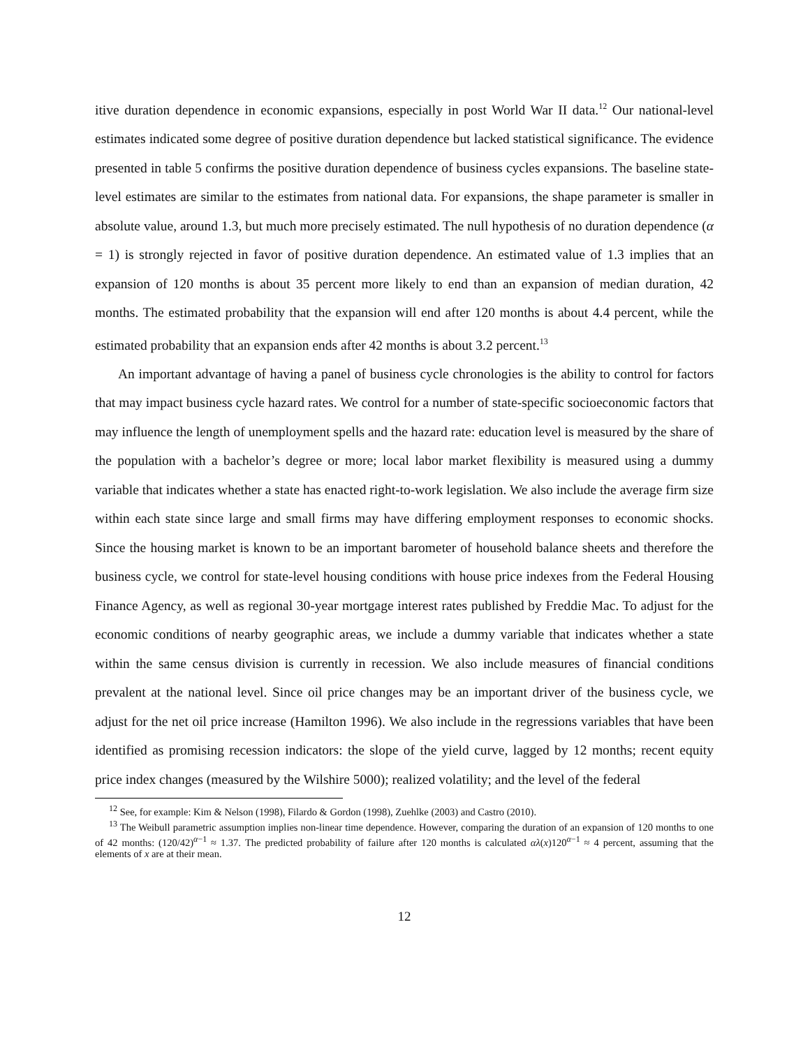itive duration dependence in economic expansions, especially in post World War II data.<sup>12</sup> Our national-level estimates indicated some degree of positive duration dependence but lacked statistical significance. The evidence presented in table 5 confirms the positive duration dependence of business cycles expansions. The baseline state-level estimates are similar to the estimates from national data. For expansions, the shape parameter is smaller in absolute value, around 1.3, but much more precisely estimated. The null hypothesis of no duration dependence (α = 1) is strongly rejected in favor of positive duration dependence. An estimated value of 1.3 implies that an expansion of 120 months is about 35 percent more likely to end than an expansion of median duration, 42 months. The estimated probability that the expansion will end after 120 months is about 4.4 percent, while the estimated probability that an expansion ends after 42 months is about 3.2 percent.<sup>13</sup>
An important advantage of having a panel of business cycle chronologies is the ability to control for factors that may impact business cycle hazard rates. We control for a number of state-specific socioeconomic factors that may influence the length of unemployment spells and the hazard rate: education level is measured by the share of the population with a bachelor’s degree or more; local labor market flexibility is measured using a dummy variable that indicates whether a state has enacted right-to-work legislation. We also include the average firm size within each state since large and small firms may have differing employment responses to economic shocks. Since the housing market is known to be an important barometer of household balance sheets and therefore the business cycle, we control for state-level housing conditions with house price indexes from the Federal Housing Finance Agency, as well as regional 30-year mortgage interest rates published by Freddie Mac. To adjust for the economic conditions of nearby geographic areas, we include a dummy variable that indicates whether a state within the same census division is currently in recession. We also include measures of financial conditions prevalent at the national level. Since oil price changes may be an important driver of the business cycle, we adjust for the net oil price increase (Hamilton 1996). We also include in the regressions variables that have been identified as promising recession indicators: the slope of the yield curve, lagged by 12 months; recent equity price index changes (measured by the Wilshire 5000); realized volatility; and the level of the federal
<sup>12</sup> See, for example: Kim & Nelson (1998), Filardo & Gordon (1998), Zuehlke (2003) and Castro (2010).
<sup>13</sup> The Weibull parametric assumption implies non-linear time dependence. However, comparing the duration of an expansion of 120 months to one of 42 months: (120/42)<sup>α−1</sup> ≈ 1.37. The predicted probability of failure after 120 months is calculated αλ(x)120<sup>α−1</sup> ≈ 4 percent, assuming that the elements of x are at their mean.
12